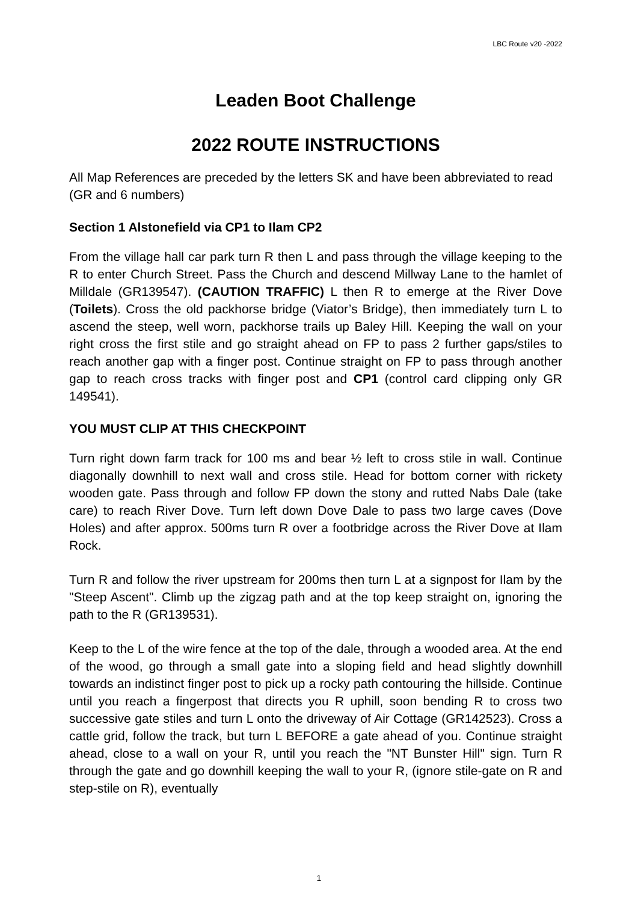LBC Route v20 -2022
Leaden Boot Challenge
2022 ROUTE INSTRUCTIONS
All Map References are preceded by the letters SK and have been abbreviated to read (GR and 6 numbers)
Section 1 Alstonefield via CP1 to Ilam CP2
From the village hall car park turn R then L and pass through the village keeping to the R to enter Church Street. Pass the Church and descend Millway Lane to the hamlet of Milldale (GR139547). (CAUTION TRAFFIC) L then R to emerge at the River Dove (Toilets). Cross the old packhorse bridge (Viator’s Bridge), then immediately turn L to ascend the steep, well worn, packhorse trails up Baley Hill. Keeping the wall on your right cross the first stile and go straight ahead on FP to pass 2 further gaps/stiles to reach another gap with a finger post. Continue straight on FP to pass through another gap to reach cross tracks with finger post and CP1 (control card clipping only GR 149541).
YOU MUST CLIP AT THIS CHECKPOINT
Turn right down farm track for 100 ms and bear ½ left to cross stile in wall. Continue diagonally downhill to next wall and cross stile. Head for bottom corner with rickety wooden gate. Pass through and follow FP down the stony and rutted Nabs Dale (take care) to reach River Dove. Turn left down Dove Dale to pass two large caves (Dove Holes) and after approx. 500ms turn R over a footbridge across the River Dove at Ilam Rock.
Turn R and follow the river upstream for 200ms then turn L at a signpost for Ilam by the "Steep Ascent". Climb up the zigzag path and at the top keep straight on, ignoring the path to the R (GR139531).
Keep to the L of the wire fence at the top of the dale, through a wooded area. At the end of the wood, go through a small gate into a sloping field and head slightly downhill towards an indistinct finger post to pick up a rocky path contouring the hillside. Continue until you reach a fingerpost that directs you R uphill, soon bending R to cross two successive gate stiles and turn L onto the driveway of Air Cottage (GR142523). Cross a cattle grid, follow the track, but turn L BEFORE a gate ahead of you. Continue straight ahead, close to a wall on your R, until you reach the "NT Bunster Hill" sign. Turn R through the gate and go downhill keeping the wall to your R, (ignore stile-gate on R and step-stile on R), eventually
1